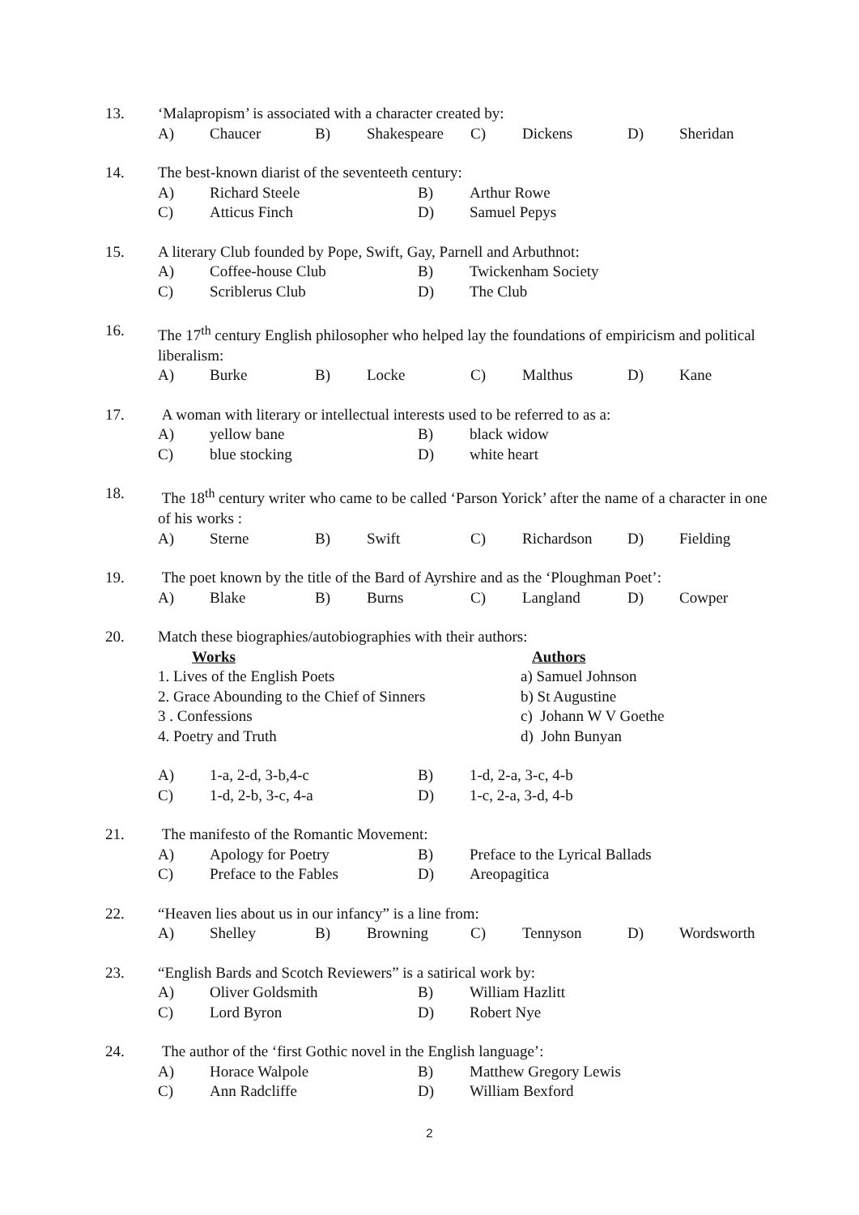13. ‘Malapropism’ is associated with a character created by:
A) Chaucer B) Shakespeare C) Dickens D) Sheridan
14. The best-known diarist of the seventeeth century:
A) Richard Steele B) Arthur Rowe
C) Atticus Finch D) Samuel Pepys
15. A literary Club founded by Pope, Swift, Gay, Parnell and Arbuthnot:
A) Coffee-house Club B) Twickenham Society
C) Scriblerus Club D) The Club
16. The 17<sup>th</sup> century English philosopher who helped lay the foundations of empiricism and political liberalism:
A) Burke B) Locke C) Malthus D) Kane
17. A woman with literary or intellectual interests used to be referred to as a:
A) yellow bane B) black widow
C) blue stocking D) white heart
18. The 18<sup>th</sup> century writer who came to be called ‘Parson Yorick’ after the name of a character in one of his works :
A) Sterne B) Swift C) Richardson D) Fielding
19. The poet known by the title of the Bard of Ayrshire and as the ‘Ploughman Poet’:
A) Blake B) Burns C) Langland D) Cowper
20. Match these biographies/autobiographies with their authors:
Works Authors
1. Lives of the English Poets a) Samuel Johnson
2. Grace Abounding to the Chief of Sinners b) St Augustine
3 . Confessions c) Johann W V Goethe
4. Poetry and Truth d) John Bunyan
A) 1-a, 2-d, 3-b,4-c B) 1-d, 2-a, 3-c, 4-b
C) 1-d, 2-b, 3-c, 4-a D) 1-c, 2-a, 3-d, 4-b
21. The manifesto of the Romantic Movement:
A) Apology for Poetry B) Preface to the Lyrical Ballads
C) Preface to the Fables D) Areopagitica
22. “Heaven lies about us in our infancy” is a line from:
A) Shelley B) Browning C) Tennyson D) Wordsworth
23. “English Bards and Scotch Reviewers” is a satirical work by:
A) Oliver Goldsmith B) William Hazlitt
C) Lord Byron D) Robert Nye
24. The author of the ‘first Gothic novel in the English language’:
A) Horace Walpole B) Matthew Gregory Lewis
C) Ann Radcliffe D) William Bexford
2